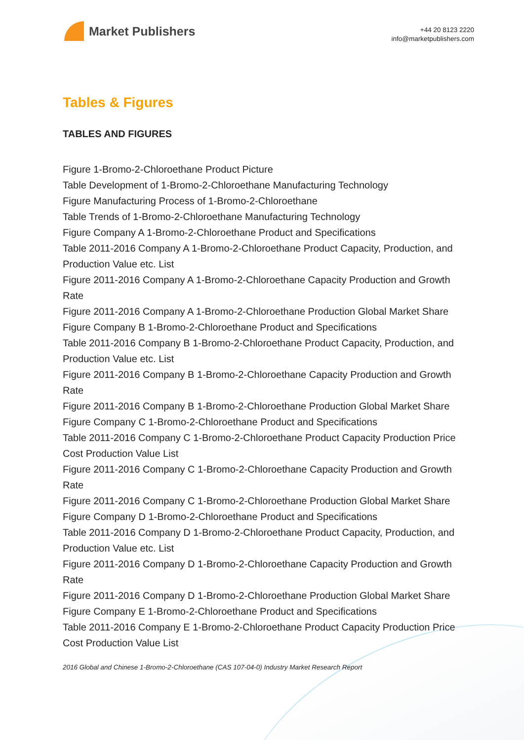Market Publishers
+44 20 8123 2220
info@marketpublishers.com
Tables & Figures
TABLES AND FIGURES
Figure 1-Bromo-2-Chloroethane Product Picture
Table Development of 1-Bromo-2-Chloroethane Manufacturing Technology
Figure Manufacturing Process of 1-Bromo-2-Chloroethane
Table Trends of 1-Bromo-2-Chloroethane Manufacturing Technology
Figure Company A 1-Bromo-2-Chloroethane Product and Specifications
Table 2011-2016 Company A 1-Bromo-2-Chloroethane Product Capacity, Production, and Production Value etc. List
Figure 2011-2016 Company A 1-Bromo-2-Chloroethane Capacity Production and Growth Rate
Figure 2011-2016 Company A 1-Bromo-2-Chloroethane Production Global Market Share
Figure Company B 1-Bromo-2-Chloroethane Product and Specifications
Table 2011-2016 Company B 1-Bromo-2-Chloroethane Product Capacity, Production, and Production Value etc. List
Figure 2011-2016 Company B 1-Bromo-2-Chloroethane Capacity Production and Growth Rate
Figure 2011-2016 Company B 1-Bromo-2-Chloroethane Production Global Market Share
Figure Company C 1-Bromo-2-Chloroethane Product and Specifications
Table 2011-2016 Company C 1-Bromo-2-Chloroethane Product Capacity Production Price Cost Production Value List
Figure 2011-2016 Company C 1-Bromo-2-Chloroethane Capacity Production and Growth Rate
Figure 2011-2016 Company C 1-Bromo-2-Chloroethane Production Global Market Share
Figure Company D 1-Bromo-2-Chloroethane Product and Specifications
Table 2011-2016 Company D 1-Bromo-2-Chloroethane Product Capacity, Production, and Production Value etc. List
Figure 2011-2016 Company D 1-Bromo-2-Chloroethane Capacity Production and Growth Rate
Figure 2011-2016 Company D 1-Bromo-2-Chloroethane Production Global Market Share
Figure Company E 1-Bromo-2-Chloroethane Product and Specifications
Table 2011-2016 Company E 1-Bromo-2-Chloroethane Product Capacity Production Price Cost Production Value List
2016 Global and Chinese 1-Bromo-2-Chloroethane (CAS 107-04-0) Industry Market Research Report